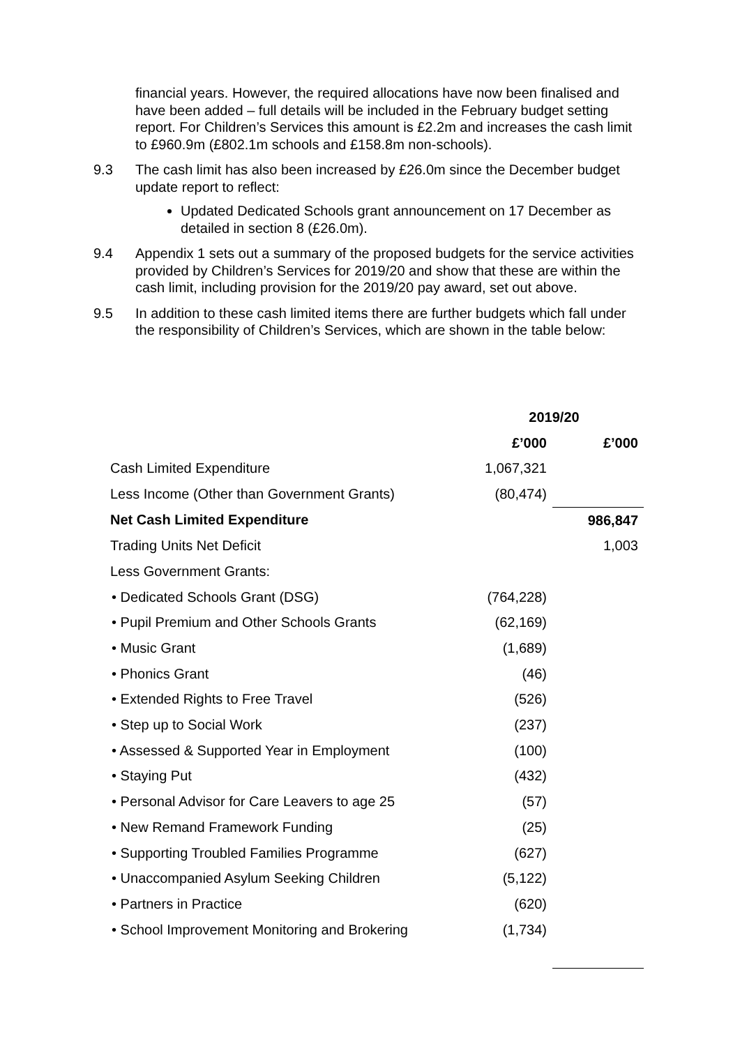financial years. However, the required allocations have now been finalised and have been added – full details will be included in the February budget setting report. For Children’s Services this amount is £2.2m and increases the cash limit to £960.9m (£802.1m schools and £158.8m non-schools).
9.3 The cash limit has also been increased by £26.0m since the December budget update report to reflect:
Updated Dedicated Schools grant announcement on 17 December as detailed in section 8 (£26.0m).
9.4 Appendix 1 sets out a summary of the proposed budgets for the service activities provided by Children’s Services for 2019/20 and show that these are within the cash limit, including provision for the 2019/20 pay award, set out above.
9.5 In addition to these cash limited items there are further budgets which fall under the responsibility of Children’s Services, which are shown in the table below:
| | 2019/20 | |
| --- | --- | --- |
| | £’000 | £’000 |
| Cash Limited Expenditure | 1,067,321 | |
| Less Income (Other than Government Grants) | (80,474) | |
| Net Cash Limited Expenditure | | 986,847 |
| Trading Units Net Deficit | | 1,003 |
| Less Government Grants: | | |
| • Dedicated Schools Grant (DSG) | (764,228) | |
| • Pupil Premium and Other Schools Grants | (62,169) | |
| • Music Grant | (1,689) | |
| • Phonics Grant | (46) | |
| • Extended Rights to Free Travel | (526) | |
| • Step up to Social Work | (237) | |
| • Assessed & Supported Year in Employment | (100) | |
| • Staying Put | (432) | |
| • Personal Advisor for Care Leavers to age 25 | (57) | |
| • New Remand Framework Funding | (25) | |
| • Supporting Troubled Families Programme | (627) | |
| • Unaccompanied Asylum Seeking Children | (5,122) | |
| • Partners in Practice | (620) | |
| • School Improvement Monitoring and Brokering | (1,734) | |